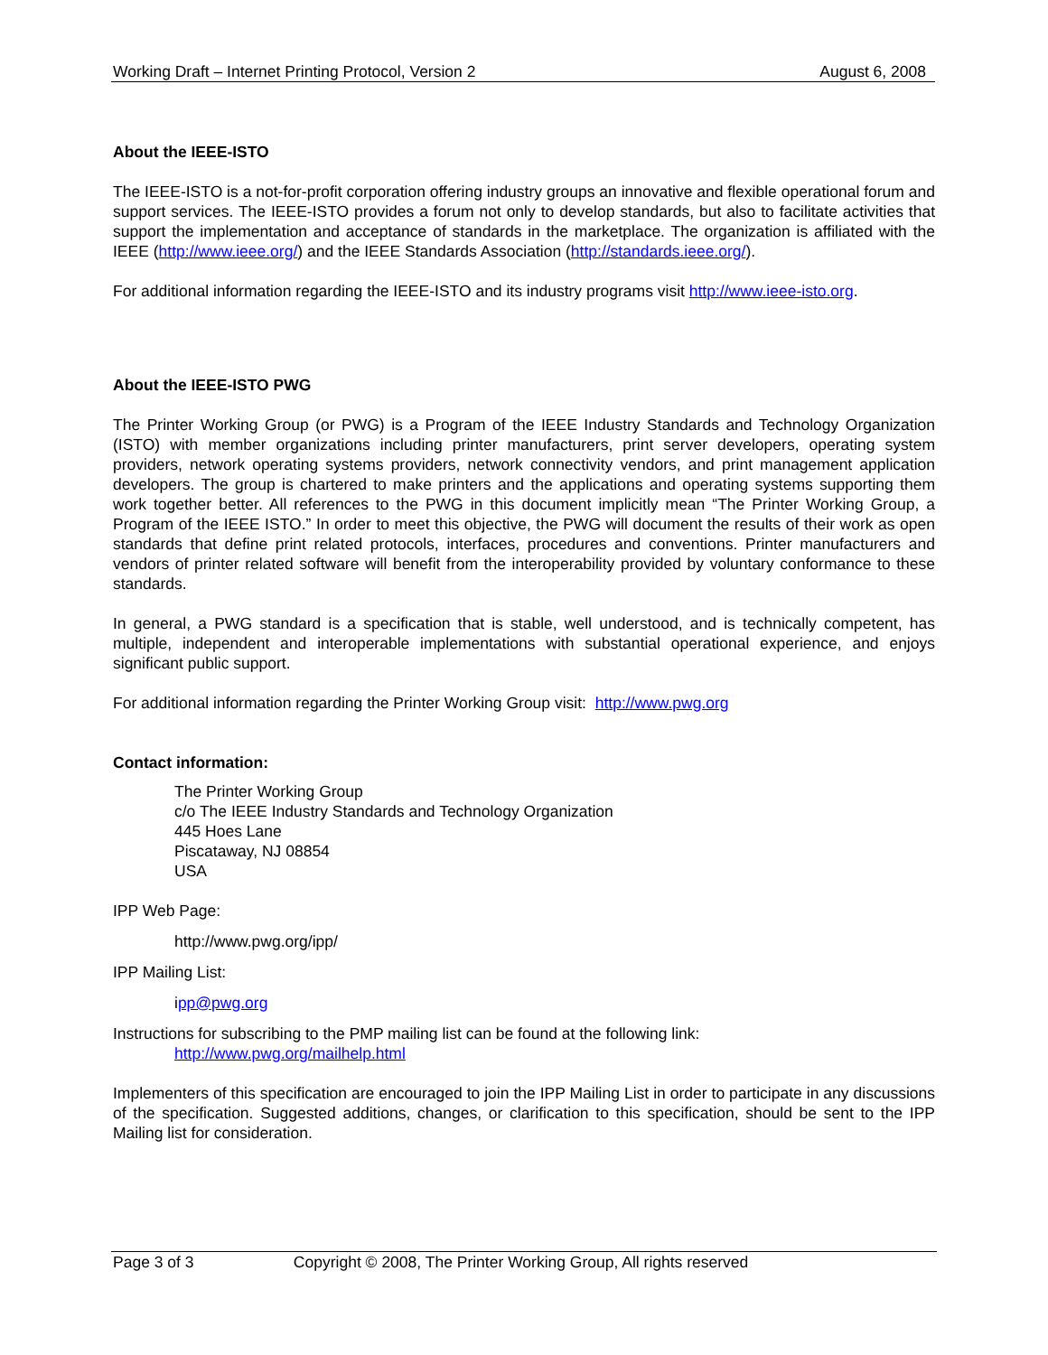Working Draft – Internet Printing Protocol, Version 2 August 6, 2008
About the IEEE-ISTO
The IEEE-ISTO is a not-for-profit corporation offering industry groups an innovative and flexible operational forum and support services. The IEEE-ISTO provides a forum not only to develop standards, but also to facilitate activities that support the implementation and acceptance of standards in the marketplace. The organization is affiliated with the IEEE (http://www.ieee.org/) and the IEEE Standards Association (http://standards.ieee.org/).
For additional information regarding the IEEE-ISTO and its industry programs visit http://www.ieee-isto.org.
About the IEEE-ISTO PWG
The Printer Working Group (or PWG) is a Program of the IEEE Industry Standards and Technology Organization (ISTO) with member organizations including printer manufacturers, print server developers, operating system providers, network operating systems providers, network connectivity vendors, and print management application developers. The group is chartered to make printers and the applications and operating systems supporting them work together better. All references to the PWG in this document implicitly mean “The Printer Working Group, a Program of the IEEE ISTO.” In order to meet this objective, the PWG will document the results of their work as open standards that define print related protocols, interfaces, procedures and conventions. Printer manufacturers and vendors of printer related software will benefit from the interoperability provided by voluntary conformance to these standards.
In general, a PWG standard is a specification that is stable, well understood, and is technically competent, has multiple, independent and interoperable implementations with substantial operational experience, and enjoys significant public support.
For additional information regarding the Printer Working Group visit: http://www.pwg.org
Contact information:
The Printer Working Group
c/o The IEEE Industry Standards and Technology Organization
445 Hoes Lane
Piscataway, NJ 08854
USA
IPP Web Page:
http://www.pwg.org/ipp/
IPP Mailing List:
ipp@pwg.org
Instructions for subscribing to the PMP mailing list can be found at the following link:
http://www.pwg.org/mailhelp.html
Implementers of this specification are encouraged to join the IPP Mailing List in order to participate in any discussions of the specification. Suggested additions, changes, or clarification to this specification, should be sent to the IPP Mailing list for consideration.
Page 3 of 3 Copyright © 2008, The Printer Working Group, All rights reserved